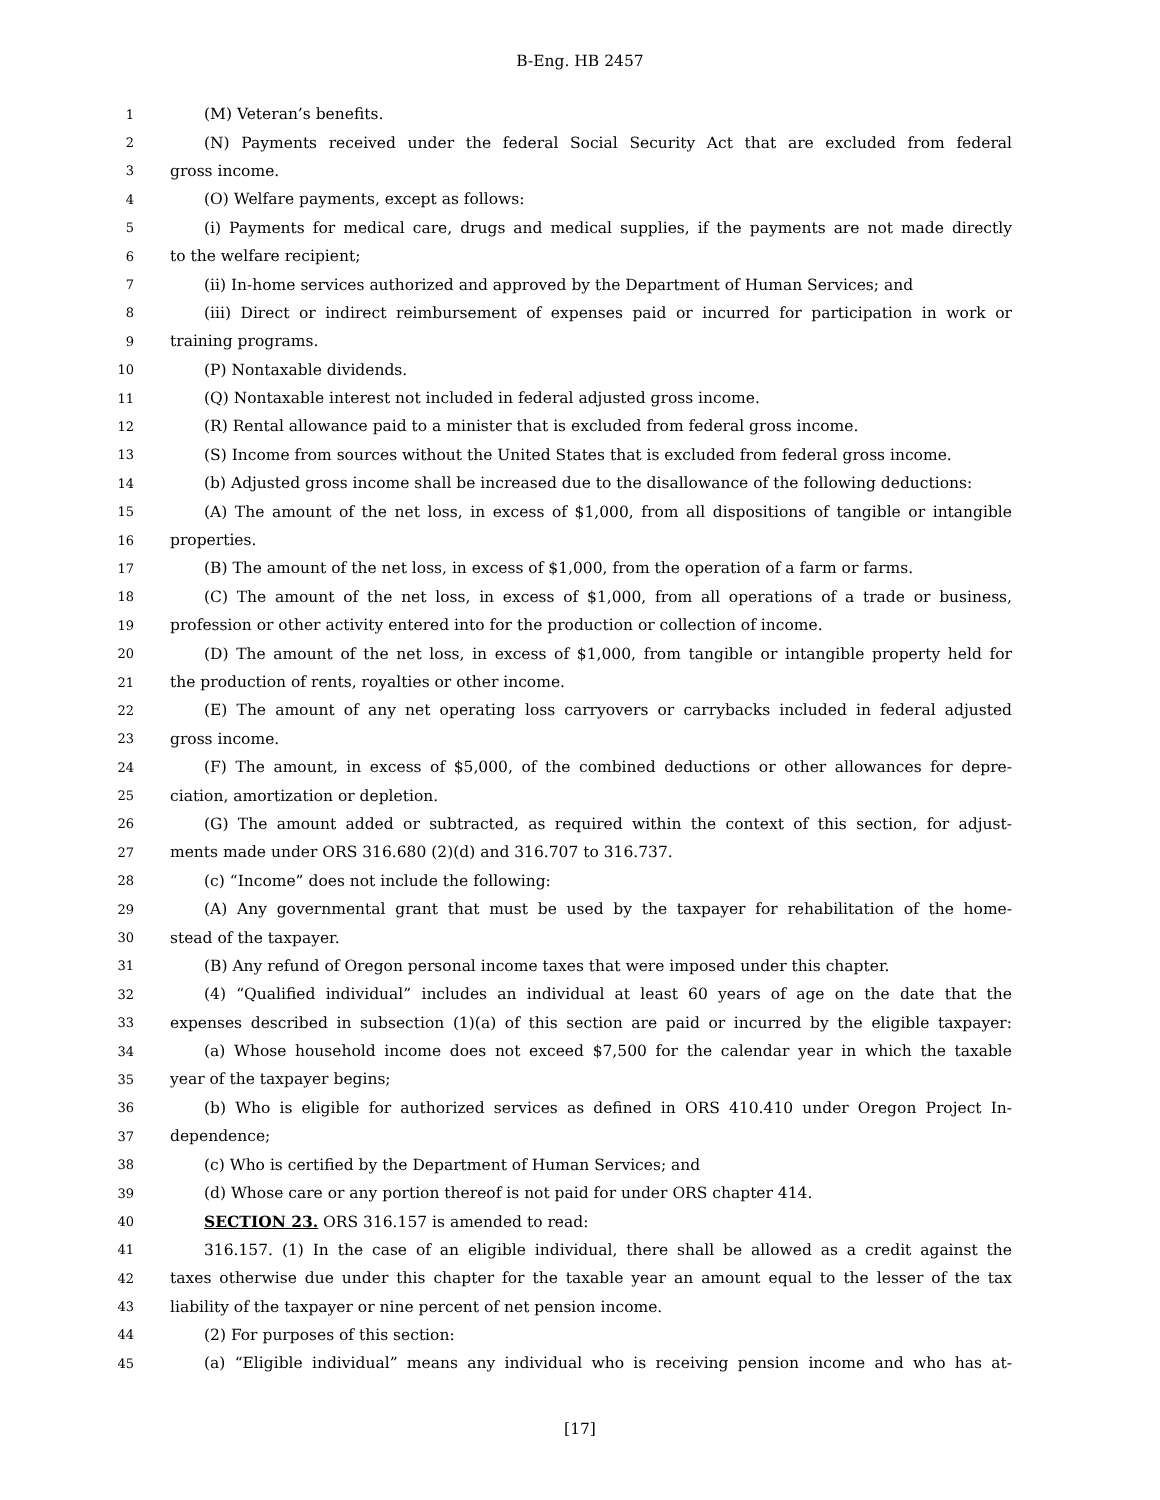B-Eng. HB 2457
1 (M) Veteran’s benefits.
2 (N) Payments received under the federal Social Security Act that are excluded from federal
3 gross income.
4 (O) Welfare payments, except as follows:
5 (i) Payments for medical care, drugs and medical supplies, if the payments are not made directly
6 to the welfare recipient;
7 (ii) In-home services authorized and approved by the Department of Human Services; and
8 (iii) Direct or indirect reimbursement of expenses paid or incurred for participation in work or
9 training programs.
10 (P) Nontaxable dividends.
11 (Q) Nontaxable interest not included in federal adjusted gross income.
12 (R) Rental allowance paid to a minister that is excluded from federal gross income.
13 (S) Income from sources without the United States that is excluded from federal gross income.
14 (b) Adjusted gross income shall be increased due to the disallowance of the following deductions:
15 (A) The amount of the net loss, in excess of $1,000, from all dispositions of tangible or intangible
16 properties.
17 (B) The amount of the net loss, in excess of $1,000, from the operation of a farm or farms.
18 (C) The amount of the net loss, in excess of $1,000, from all operations of a trade or business,
19 profession or other activity entered into for the production or collection of income.
20 (D) The amount of the net loss, in excess of $1,000, from tangible or intangible property held for
21 the production of rents, royalties or other income.
22 (E) The amount of any net operating loss carryovers or carrybacks included in federal adjusted
23 gross income.
24 (F) The amount, in excess of $5,000, of the combined deductions or other allowances for depre-
25 ciation, amortization or depletion.
26 (G) The amount added or subtracted, as required within the context of this section, for adjust-
27 ments made under ORS 316.680 (2)(d) and 316.707 to 316.737.
28 (c) “Income” does not include the following:
29 (A) Any governmental grant that must be used by the taxpayer for rehabilitation of the home-
30 stead of the taxpayer.
31 (B) Any refund of Oregon personal income taxes that were imposed under this chapter.
32 (4) “Qualified individual” includes an individual at least 60 years of age on the date that the
33 expenses described in subsection (1)(a) of this section are paid or incurred by the eligible taxpayer:
34 (a) Whose household income does not exceed $7,500 for the calendar year in which the taxable
35 year of the taxpayer begins;
36 (b) Who is eligible for authorized services as defined in ORS 410.410 under Oregon Project In-
37 dependence;
38 (c) Who is certified by the Department of Human Services; and
39 (d) Whose care or any portion thereof is not paid for under ORS chapter 414.
40 SECTION 23. ORS 316.157 is amended to read:
41 316.157. (1) In the case of an eligible individual, there shall be allowed as a credit against the
42 taxes otherwise due under this chapter for the taxable year an amount equal to the lesser of the tax
43 liability of the taxpayer or nine percent of net pension income.
44 (2) For purposes of this section:
45 (a) “Eligible individual” means any individual who is receiving pension income and who has at-
[17]